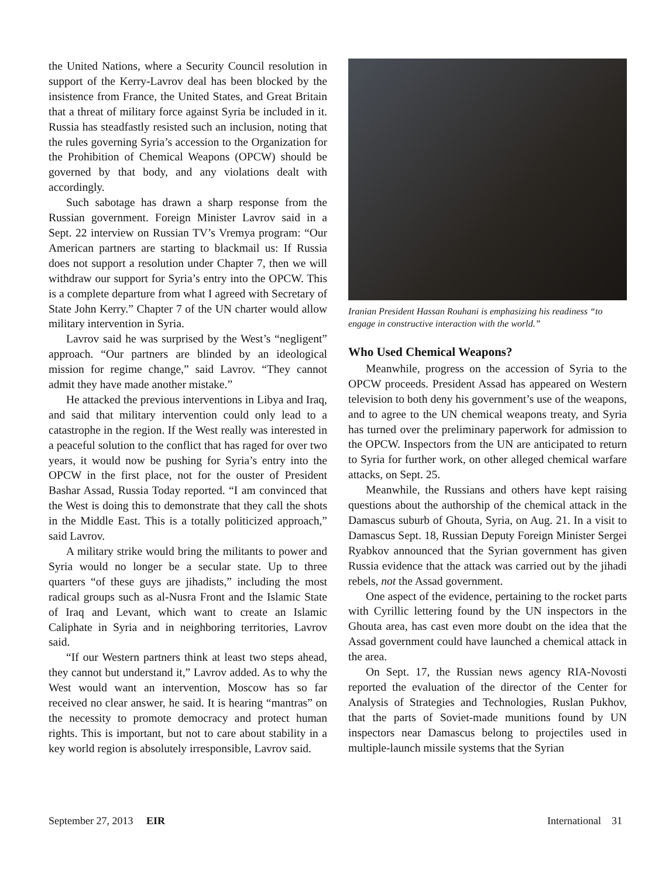the United Nations, where a Security Council resolution in support of the Kerry-Lavrov deal has been blocked by the insistence from France, the United States, and Great Britain that a threat of military force against Syria be included in it. Russia has steadfastly resisted such an inclusion, noting that the rules governing Syria’s accession to the Organization for the Prohibition of Chemical Weapons (OPCW) should be governed by that body, and any violations dealt with accordingly.
Such sabotage has drawn a sharp response from the Russian government. Foreign Minister Lavrov said in a Sept. 22 interview on Russian TV’s Vremya program: “Our American partners are starting to blackmail us: If Russia does not support a resolution under Chapter 7, then we will withdraw our support for Syria’s entry into the OPCW. This is a complete departure from what I agreed with Secretary of State John Kerry.” Chapter 7 of the UN charter would allow military intervention in Syria.
Lavrov said he was surprised by the West’s “negligent” approach. “Our partners are blinded by an ideological mission for regime change,” said Lavrov. “They cannot admit they have made another mistake.”
He attacked the previous interventions in Libya and Iraq, and said that military intervention could only lead to a catastrophe in the region. If the West really was interested in a peaceful solution to the conflict that has raged for over two years, it would now be pushing for Syria’s entry into the OPCW in the first place, not for the ouster of President Bashar Assad, Russia Today reported. “I am convinced that the West is doing this to demonstrate that they call the shots in the Middle East. This is a totally politicized approach,” said Lavrov.
A military strike would bring the militants to power and Syria would no longer be a secular state. Up to three quarters “of these guys are jihadists,” including the most radical groups such as al-Nusra Front and the Islamic State of Iraq and Levant, which want to create an Islamic Caliphate in Syria and in neighboring territories, Lavrov said.
“If our Western partners think at least two steps ahead, they cannot but understand it,” Lavrov added. As to why the West would want an intervention, Moscow has so far received no clear answer, he said. It is hearing “mantras” on the necessity to promote democracy and protect human rights. This is important, but not to care about stability in a key world region is absolutely irresponsible, Lavrov said.
Iranian President Hassan Rouhani is emphasizing his readiness “to engage in constructive interaction with the world.”
Who Used Chemical Weapons?
Meanwhile, progress on the accession of Syria to the OPCW proceeds. President Assad has appeared on Western television to both deny his government’s use of the weapons, and to agree to the UN chemical weapons treaty, and Syria has turned over the preliminary paperwork for admission to the OPCW. Inspectors from the UN are anticipated to return to Syria for further work, on other alleged chemical warfare attacks, on Sept. 25.
Meanwhile, the Russians and others have kept raising questions about the authorship of the chemical attack in the Damascus suburb of Ghouta, Syria, on Aug. 21. In a visit to Damascus Sept. 18, Russian Deputy Foreign Minister Sergei Ryabkov announced that the Syrian government has given Russia evidence that the attack was carried out by the jihadi rebels, not the Assad government.
One aspect of the evidence, pertaining to the rocket parts with Cyrillic lettering found by the UN inspectors in the Ghouta area, has cast even more doubt on the idea that the Assad government could have launched a chemical attack in the area.
On Sept. 17, the Russian news agency RIA-Novosti reported the evaluation of the director of the Center for Analysis of Strategies and Technologies, Ruslan Pukhov, that the parts of Soviet-made munitions found by UN inspectors near Damascus belong to projectiles used in multiple-launch missile systems that the Syrian
September 27, 2013 EIR International 31